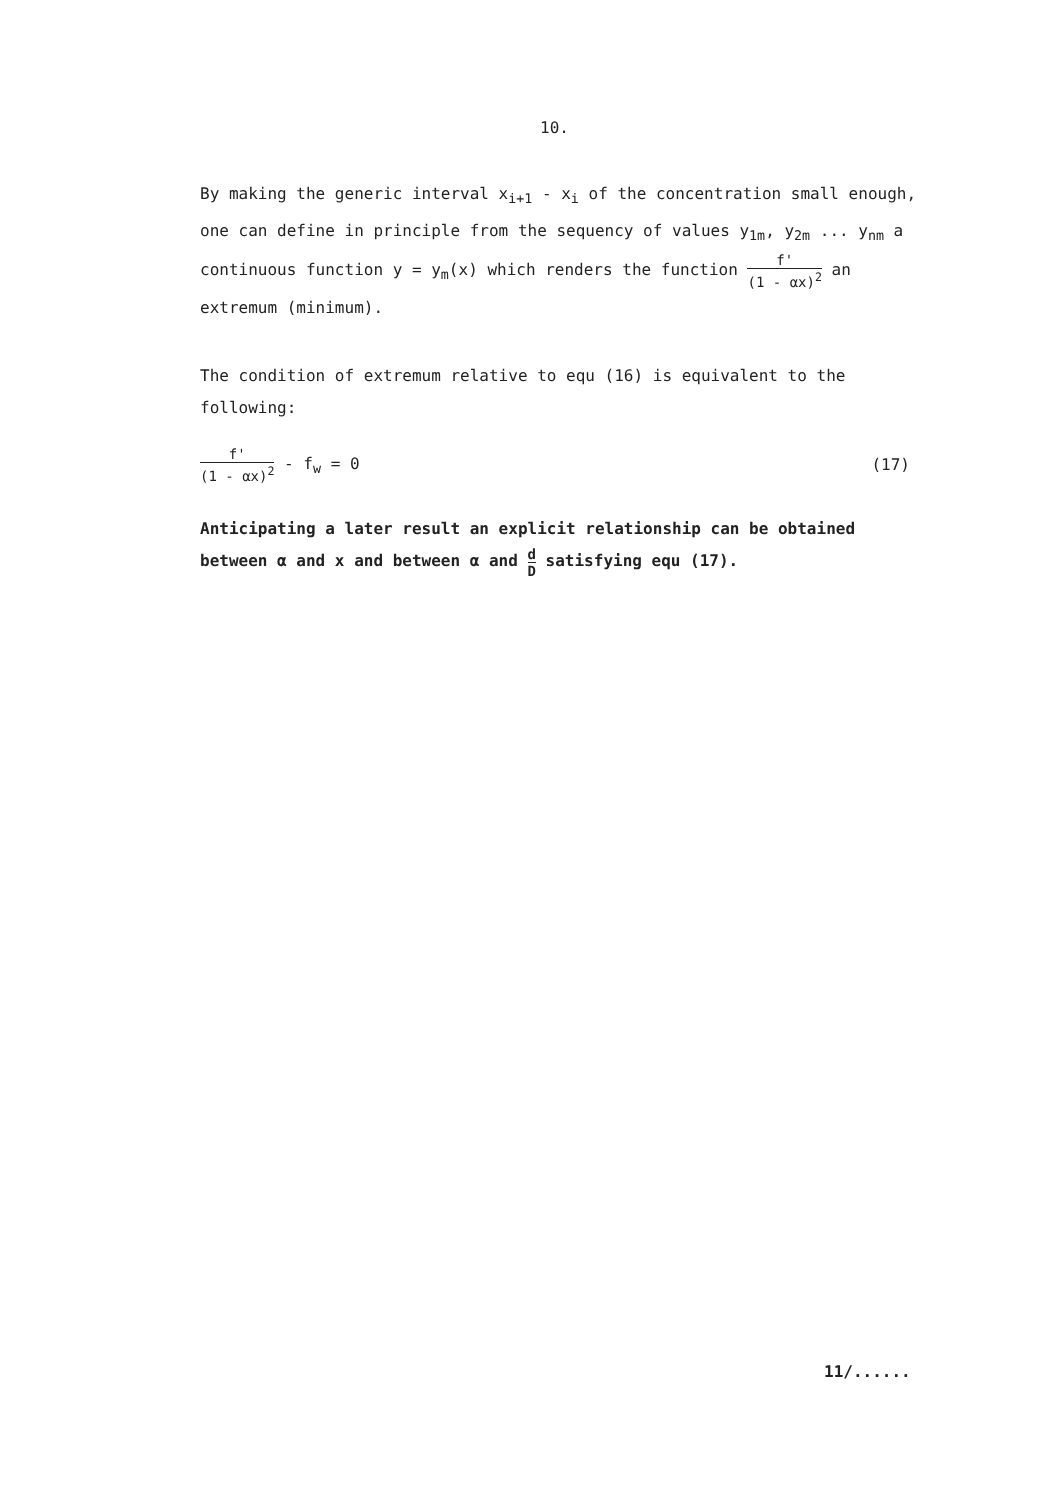10.
By making the generic interval x<sub>i+1</sub> - x<sub>i</sub> of the concentration small enough, one can define in principle from the sequency of values y<sub>1m</sub>, y<sub>2m</sub> ... y<sub>nm</sub> a continuous function y = y<sub>m</sub>(x) which renders the function f' (1 - αx)<sup>2</sup> an extremum (minimum).
The condition of extremum relative to equ (16) is equivalent to the following:
f' (1 - αx)<sup>2</sup> - f<sub>w</sub> = 0 (17)
Anticipating a later result an explicit relationship can be obtained between α and x and between α and d D satisfying equ (17).
11/......